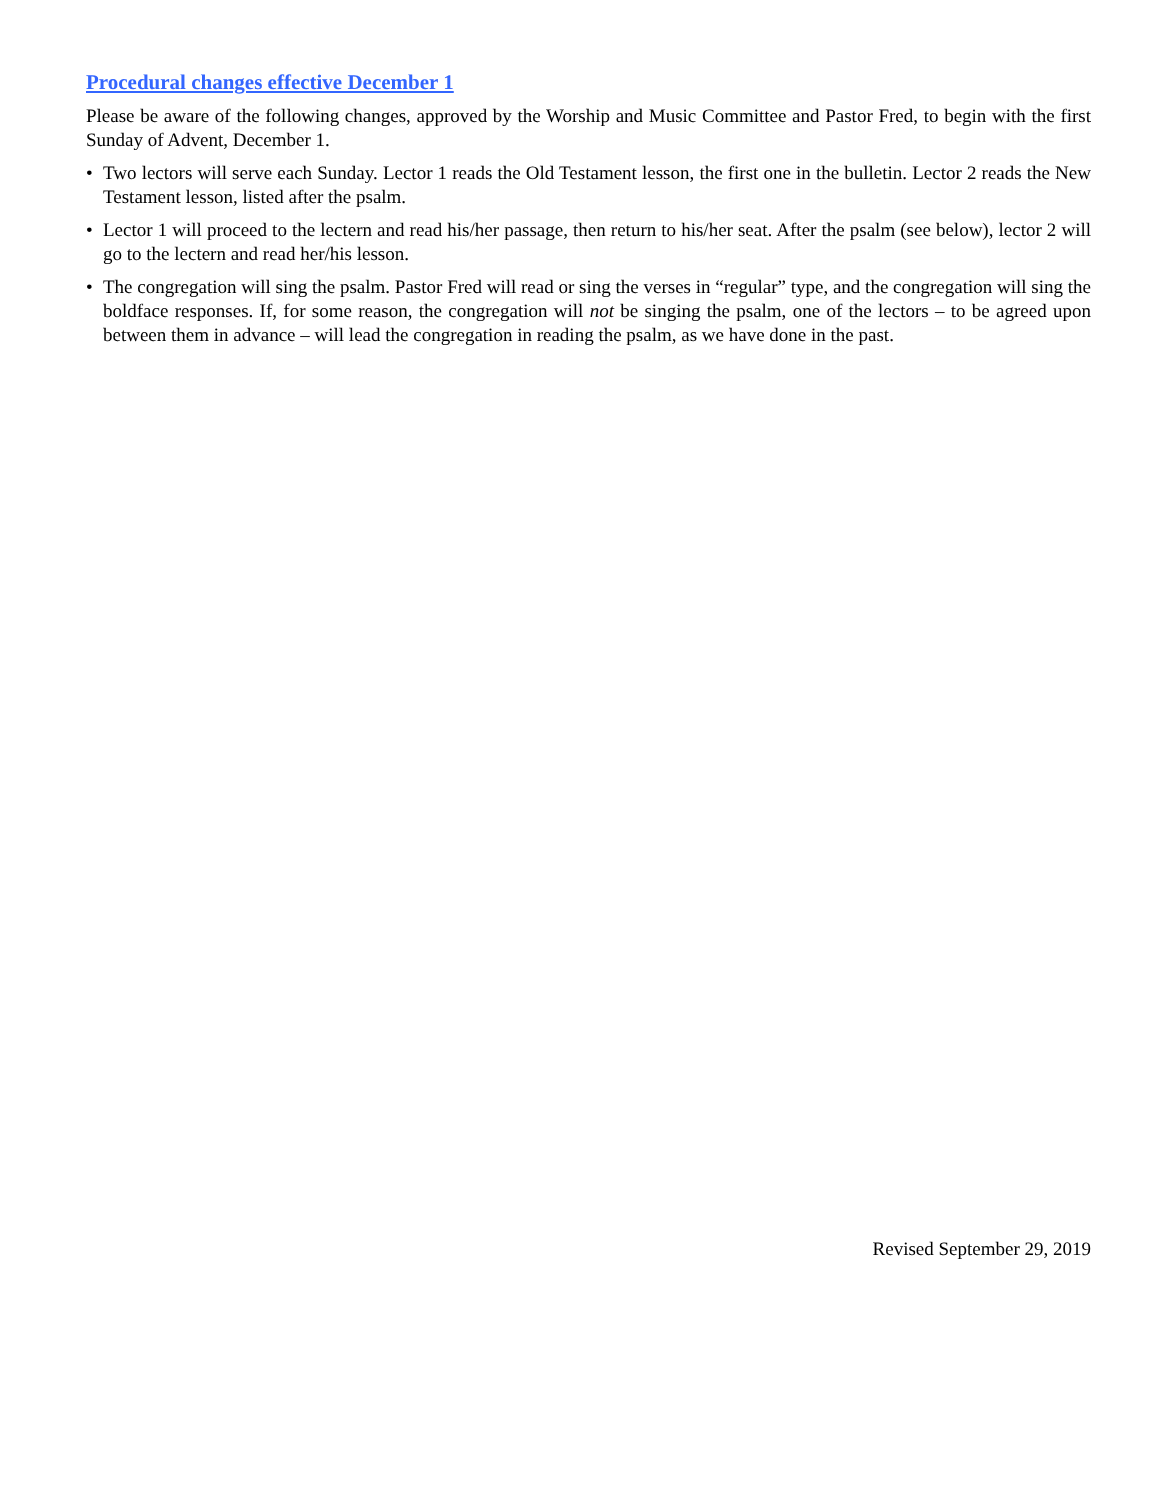Procedural changes effective December 1
Please be aware of the following changes, approved by the Worship and Music Committee and Pastor Fred, to begin with the first Sunday of Advent, December 1.
• Two lectors will serve each Sunday. Lector 1 reads the Old Testament lesson, the first one in the bulletin. Lector 2 reads the New Testament lesson, listed after the psalm.
• Lector 1 will proceed to the lectern and read his/her passage, then return to his/her seat. After the psalm (see below), lector 2 will go to the lectern and read her/his lesson.
• The congregation will sing the psalm. Pastor Fred will read or sing the verses in “regular” type, and the congregation will sing the boldface responses. If, for some reason, the congregation will not be singing the psalm, one of the lectors – to be agreed upon between them in advance – will lead the congregation in reading the psalm, as we have done in the past.
Revised September 29, 2019